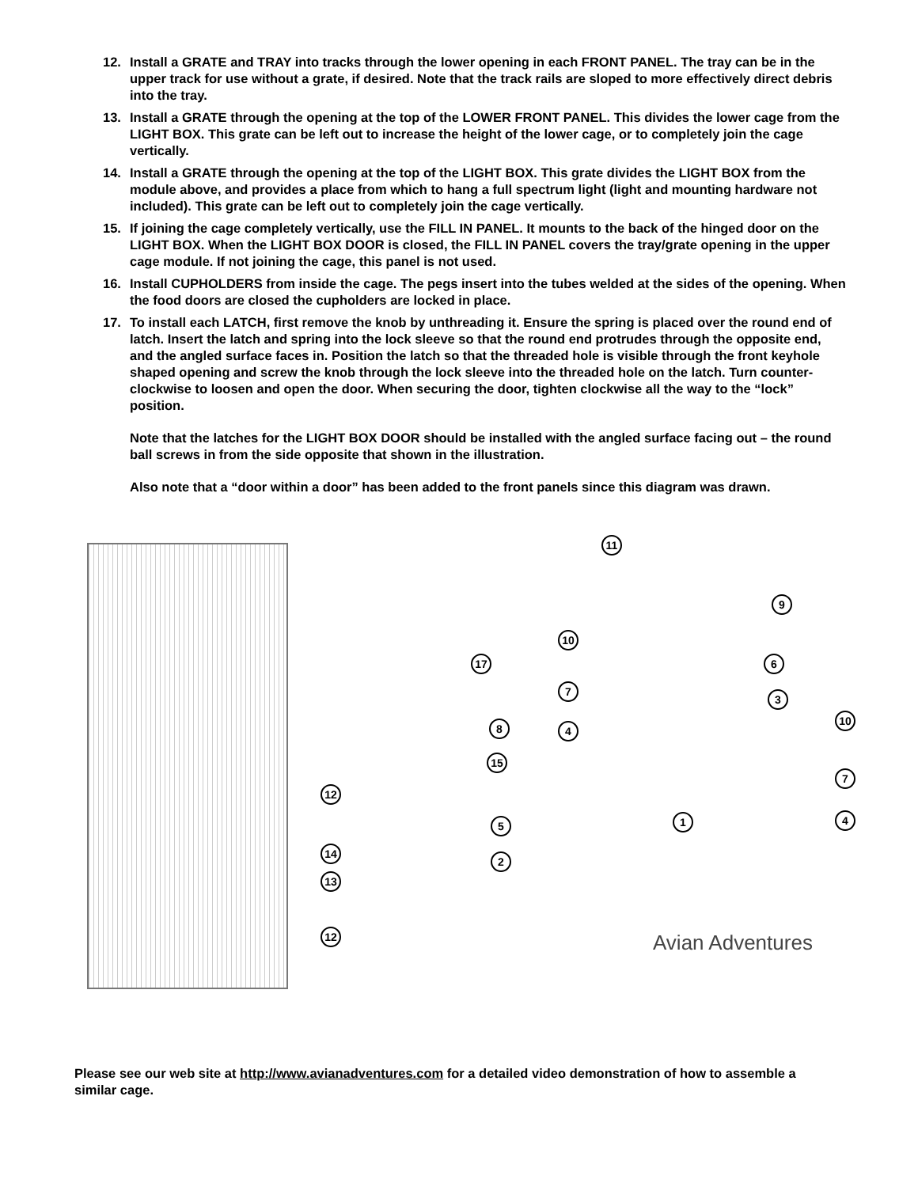12. Install a GRATE and TRAY into tracks through the lower opening in each FRONT PANEL. The tray can be in the upper track for use without a grate, if desired. Note that the track rails are sloped to more effectively direct debris into the tray.
13. Install a GRATE through the opening at the top of the LOWER FRONT PANEL. This divides the lower cage from the LIGHT BOX. This grate can be left out to increase the height of the lower cage, or to completely join the cage vertically.
14. Install a GRATE through the opening at the top of the LIGHT BOX. This grate divides the LIGHT BOX from the module above, and provides a place from which to hang a full spectrum light (light and mounting hardware not included). This grate can be left out to completely join the cage vertically.
15. If joining the cage completely vertically, use the FILL IN PANEL. It mounts to the back of the hinged door on the LIGHT BOX. When the LIGHT BOX DOOR is closed, the FILL IN PANEL covers the tray/grate opening in the upper cage module. If not joining the cage, this panel is not used.
16. Install CUPHOLDERS from inside the cage. The pegs insert into the tubes welded at the sides of the opening. When the food doors are closed the cupholders are locked in place.
17. To install each LATCH, first remove the knob by unthreading it. Ensure the spring is placed over the round end of latch. Insert the latch and spring into the lock sleeve so that the round end protrudes through the opposite end, and the angled surface faces in. Position the latch so that the threaded hole is visible through the front keyhole shaped opening and screw the knob through the lock sleeve into the threaded hole on the latch. Turn counter-clockwise to loosen and open the door. When securing the door, tighten clockwise all the way to the “lock” position.
Note that the latches for the LIGHT BOX DOOR should be installed with the angled surface facing out – the round ball screws in from the side opposite that shown in the illustration.
Also note that a “door within a door” has been added to the front panels since this diagram was drawn.
11
9
10
17 6
7
3
8 4
10
15
7
12
1
5 4
14
2
13
12
Avian Adventures
Please see our web site at http://www.avianadventures.com for a detailed video demonstration of how to assemble a similar cage.